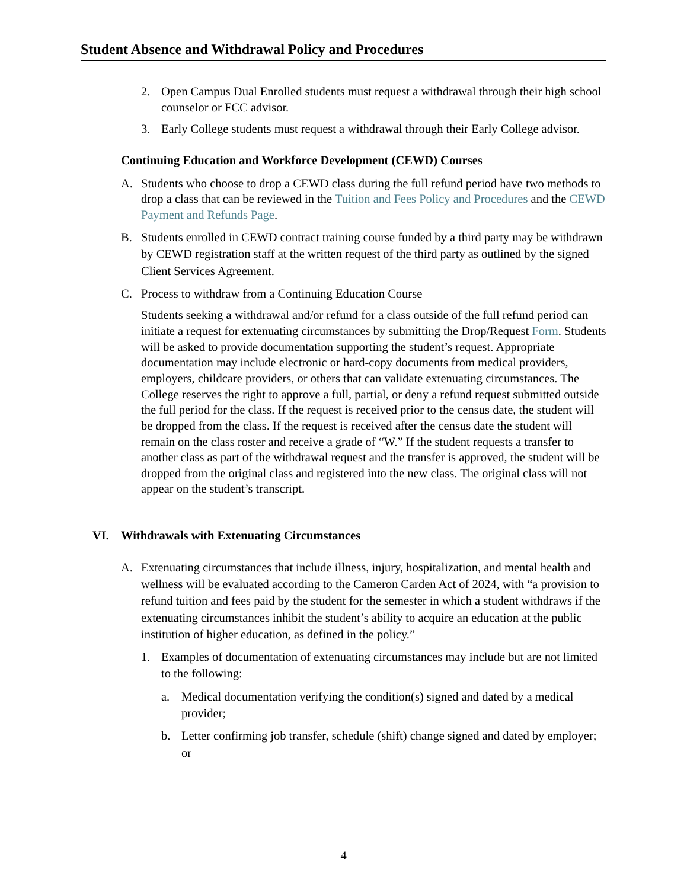Student Absence and Withdrawal Policy and Procedures
2. Open Campus Dual Enrolled students must request a withdrawal through their high school counselor or FCC advisor.
3. Early College students must request a withdrawal through their Early College advisor.
Continuing Education and Workforce Development (CEWD) Courses
A. Students who choose to drop a CEWD class during the full refund period have two methods to drop a class that can be reviewed in the Tuition and Fees Policy and Procedures and the CEWD Payment and Refunds Page.
B. Students enrolled in CEWD contract training course funded by a third party may be withdrawn by CEWD registration staff at the written request of the third party as outlined by the signed Client Services Agreement.
C. Process to withdraw from a Continuing Education Course
Students seeking a withdrawal and/or refund for a class outside of the full refund period can initiate a request for extenuating circumstances by submitting the Drop/Request Form. Students will be asked to provide documentation supporting the student’s request. Appropriate documentation may include electronic or hard-copy documents from medical providers, employers, childcare providers, or others that can validate extenuating circumstances. The College reserves the right to approve a full, partial, or deny a refund request submitted outside the full period for the class. If the request is received prior to the census date, the student will be dropped from the class. If the request is received after the census date the student will remain on the class roster and receive a grade of “W.” If the student requests a transfer to another class as part of the withdrawal request and the transfer is approved, the student will be dropped from the original class and registered into the new class. The original class will not appear on the student’s transcript.
VI. Withdrawals with Extenuating Circumstances
A. Extenuating circumstances that include illness, injury, hospitalization, and mental health and wellness will be evaluated according to the Cameron Carden Act of 2024, with “a provision to refund tuition and fees paid by the student for the semester in which a student withdraws if the extenuating circumstances inhibit the student’s ability to acquire an education at the public institution of higher education, as defined in the policy.”
1. Examples of documentation of extenuating circumstances may include but are not limited to the following:
a. Medical documentation verifying the condition(s) signed and dated by a medical provider;
b. Letter confirming job transfer, schedule (shift) change signed and dated by employer; or
4